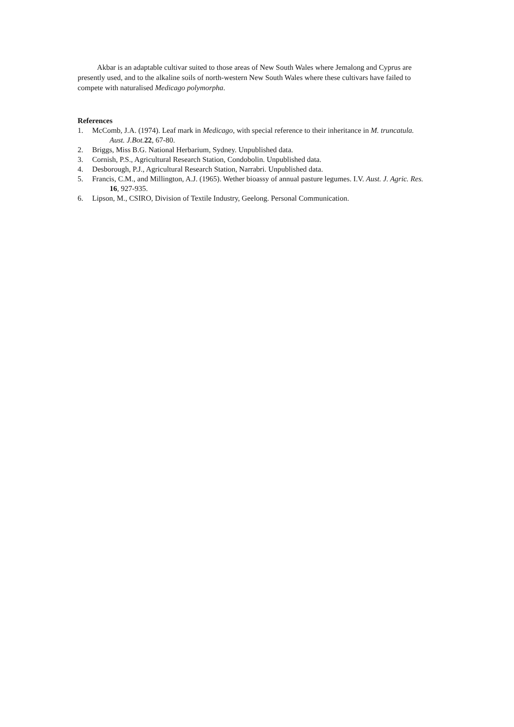Akbar is an adaptable cultivar suited to those areas of New South Wales where Jemalong and Cyprus are presently used, and to the alkaline soils of north-western New South Wales where these cultivars have failed to compete with naturalised Medicago polymorpha.
References
1. McComb, J.A. (1974). Leaf mark in Medicago, with special reference to their inheritance in M. truncatula. Aust. J.Bot. 22, 67-80.
2. Briggs, Miss B.G. National Herbarium, Sydney. Unpublished data.
3. Cornish, P.S., Agricultural Research Station, Condobolin. Unpublished data.
4. Desborough, P.J., Agricultural Research Station, Narrabri. Unpublished data.
5. Francis, C.M., and Millington, A.J. (1965). Wether bioassy of annual pasture legumes. I.V. Aust. J. Agric. Res. 16, 927-935.
6. Lipson, M., CSIRO, Division of Textile Industry, Geelong. Personal Communication.